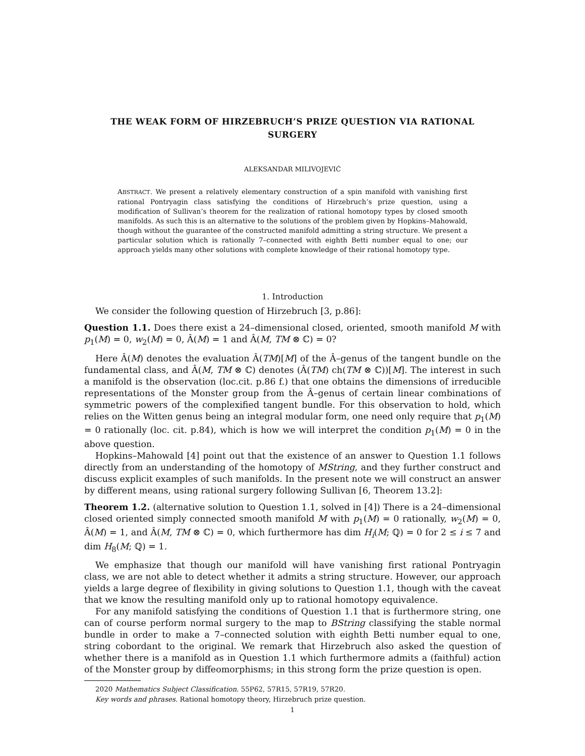THE WEAK FORM OF HIRZEBRUCH’S PRIZE QUESTION VIA RATIONAL SURGERY
ALEKSANDAR MILIVOJEVIĆ
ABSTRACT. We present a relatively elementary construction of a spin manifold with vanishing first rational Pontryagin class satisfying the conditions of Hirzebruch’s prize question, using a modification of Sullivan’s theorem for the realization of rational homotopy types by closed smooth manifolds. As such this is an alternative to the solutions of the problem given by Hopkins–Mahowald, though without the guarantee of the constructed manifold admitting a string structure. We present a particular solution which is rationally 7–connected with eighth Betti number equal to one; our approach yields many other solutions with complete knowledge of their rational homotopy type.
1. Introduction
We consider the following question of Hirzebruch [3, p.86]:
Question 1.1. Does there exist a 24–dimensional closed, oriented, smooth manifold M with p<sub>1</sub>(M) = 0, w<sub>2</sub>(M) = 0, Â(M) = 1 and Â(M, TM ⊗ ℂ) = 0?
Here Â(M) denotes the evaluation Â(TM)[M] of the Â–genus of the tangent bundle on the fundamental class, and Â(M, TM ⊗ ℂ) denotes (Â(TM) ch(TM ⊗ ℂ))[M]. The interest in such a manifold is the observation (loc.cit. p.86 f.) that one obtains the dimensions of irreducible representations of the Monster group from the Â–genus of certain linear combinations of symmetric powers of the complexified tangent bundle. For this observation to hold, which relies on the Witten genus being an integral modular form, one need only require that p<sub>1</sub>(M) = 0 rationally (loc. cit. p.84), which is how we will interpret the condition p<sub>1</sub>(M) = 0 in the above question.
Hopkins–Mahowald [4] point out that the existence of an answer to Question 1.1 follows directly from an understanding of the homotopy of MString, and they further construct and discuss explicit examples of such manifolds. In the present note we will construct an answer by different means, using rational surgery following Sullivan [6, Theorem 13.2]:
Theorem 1.2. (alternative solution to Question 1.1, solved in [4]) There is a 24–dimensional closed oriented simply connected smooth manifold M with p<sub>1</sub>(M) = 0 rationally, w<sub>2</sub>(M) = 0, Â(M) = 1, and Â(M, TM ⊗ ℂ) = 0, which furthermore has dim H<sub>i</sub>(M; ℚ) = 0 for 2 ≤ i ≤ 7 and dim H<sub>8</sub>(M; ℚ) = 1.
We emphasize that though our manifold will have vanishing first rational Pontryagin class, we are not able to detect whether it admits a string structure. However, our approach yields a large degree of flexibility in giving solutions to Question 1.1, though with the caveat that we know the resulting manifold only up to rational homotopy equivalence.
For any manifold satisfying the conditions of Question 1.1 that is furthermore string, one can of course perform normal surgery to the map to BString classifying the stable normal bundle in order to make a 7–connected solution with eighth Betti number equal to one, string cobordant to the original. We remark that Hirzebruch also asked the question of whether there is a manifold as in Question 1.1 which furthermore admits a (faithful) action of the Monster group by diffeomorphisms; in this strong form the prize question is open.
2020 Mathematics Subject Classification. 55P62, 57R15, 57R19, 57R20.
Key words and phrases. Rational homotopy theory, Hirzebruch prize question.
1